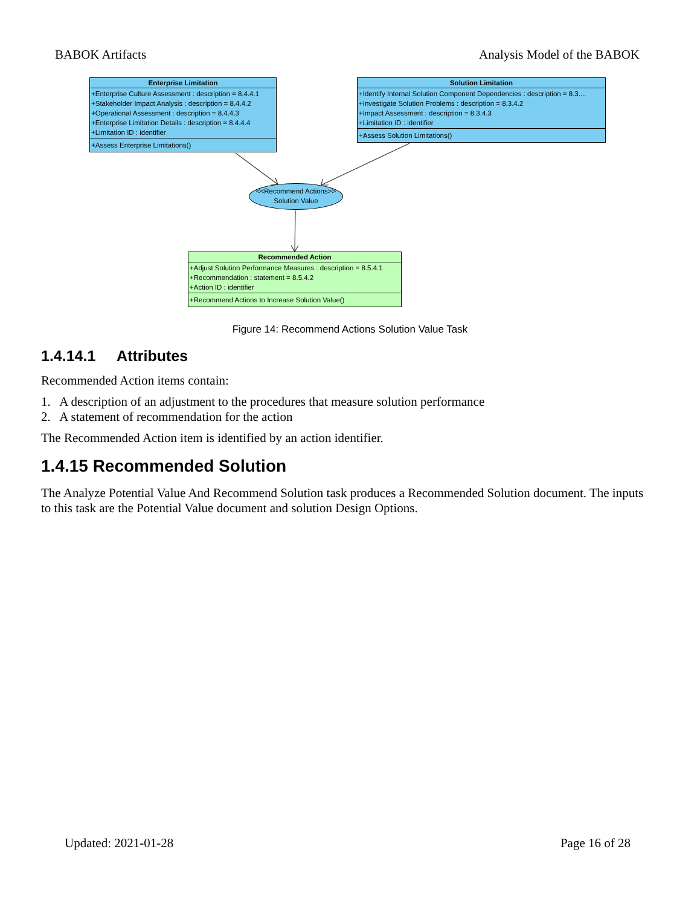BABOK Artifacts Analysis Model of the BABOK
Enterprise Limitation
+Enterprise Culture Assessment : description = 8.4.4.1
+Stakeholder Impact Analysis : description = 8.4.4.2
+Operational Assessment : description = 8.4.4.3
+Enterprise Limitation Details : description = 8.4.4.4
+Limitation ID : identifier
+Assess Enterprise Limitations()
Solution Limitation
+Identify Internal Solution Component Dependencies : description = 8.3....
+Investigate Solution Problems : description = 8.3.4.2
+Impact Assessment : description = 8.3.4.3
+Limitation ID : identifier
+Assess Solution Limitations()
<<Recommend Actions>>
Solution Value
Recommended Action
+Adjust Solution Performance Measures : description = 8.5.4.1
+Recommendation : statement = 8.5.4.2
+Action ID : identifier
+Recommend Actions to Increase Solution Value()
Figure 14: Recommend Actions Solution Value Task
1.4.14.1 Attributes
Recommended Action items contain:
1. A description of an adjustment to the procedures that measure solution performance
2. A statement of recommendation for the action
The Recommended Action item is identified by an action identifier.
1.4.15 Recommended Solution
The Analyze Potential Value And Recommend Solution task produces a Recommended Solution document. The inputs to this task are the Potential Value document and solution Design Options.
Updated: 2021-01-28 Page 16 of 28